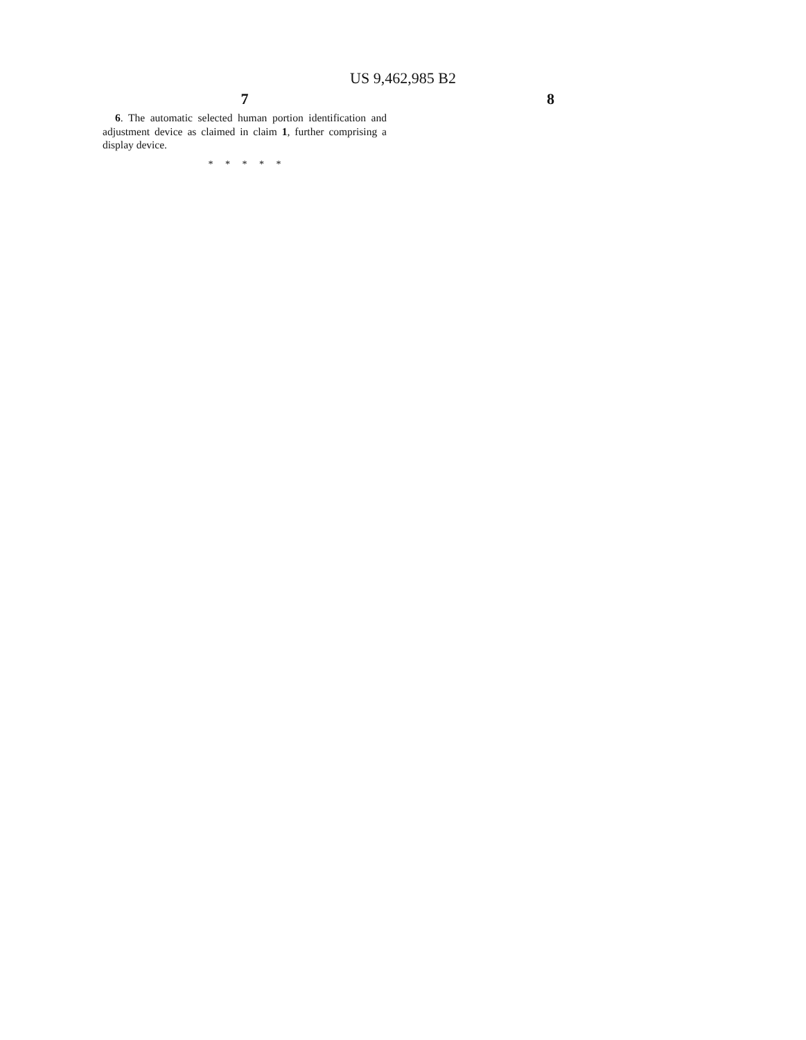US 9,462,985 B2
7
6. The automatic selected human portion identification and adjustment device as claimed in claim 1, further comprising a display device.
* * * * *
8